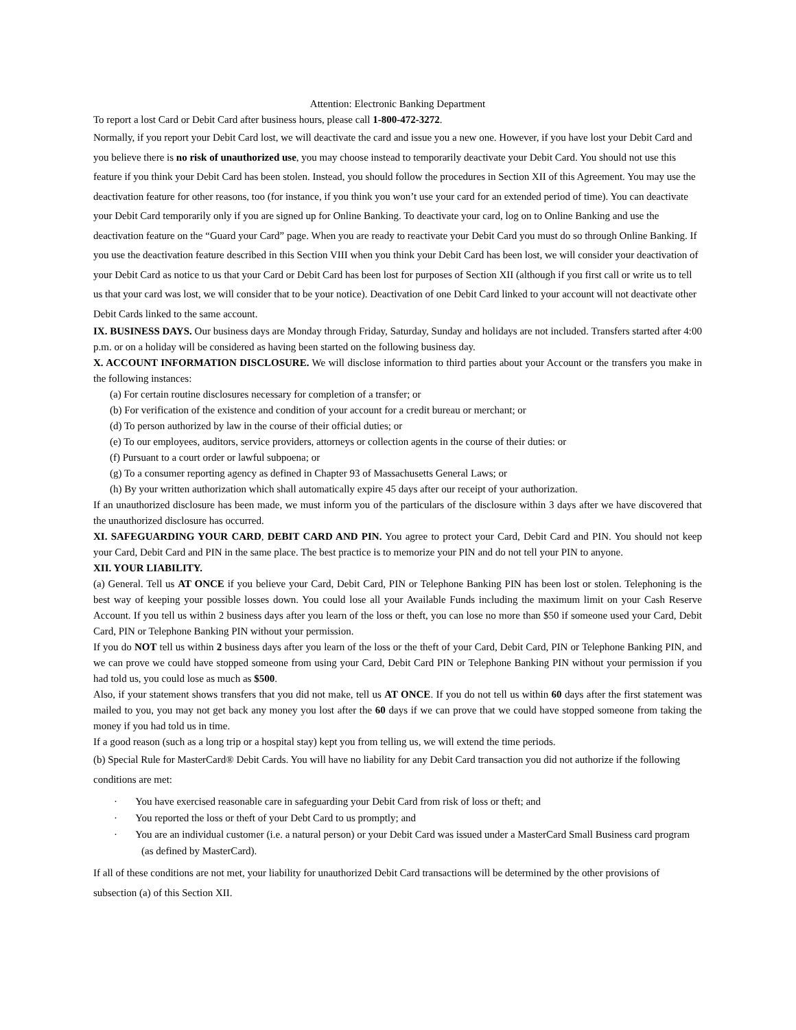Attention: Electronic Banking Department
To report a lost Card or Debit Card after business hours, please call 1-800-472-3272.
Normally, if you report your Debit Card lost, we will deactivate the card and issue you a new one. However, if you have lost your Debit Card and you believe there is no risk of unauthorized use, you may choose instead to temporarily deactivate your Debit Card. You should not use this feature if you think your Debit Card has been stolen. Instead, you should follow the procedures in Section XII of this Agreement. You may use the deactivation feature for other reasons, too (for instance, if you think you won’t use your card for an extended period of time). You can deactivate your Debit Card temporarily only if you are signed up for Online Banking. To deactivate your card, log on to Online Banking and use the deactivation feature on the “Guard your Card” page. When you are ready to reactivate your Debit Card you must do so through Online Banking. If you use the deactivation feature described in this Section VIII when you think your Debit Card has been lost, we will consider your deactivation of your Debit Card as notice to us that your Card or Debit Card has been lost for purposes of Section XII (although if you first call or write us to tell us that your card was lost, we will consider that to be your notice). Deactivation of one Debit Card linked to your account will not deactivate other Debit Cards linked to the same account.
IX. BUSINESS DAYS. Our business days are Monday through Friday, Saturday, Sunday and holidays are not included. Transfers started after 4:00 p.m. or on a holiday will be considered as having been started on the following business day.
X. ACCOUNT INFORMATION DISCLOSURE. We will disclose information to third parties about your Account or the transfers you make in the following instances:
(a) For certain routine disclosures necessary for completion of a transfer; or
(b) For verification of the existence and condition of your account for a credit bureau or merchant; or
(d) To person authorized by law in the course of their official duties; or
(e) To our employees, auditors, service providers, attorneys or collection agents in the course of their duties: or
(f) Pursuant to a court order or lawful subpoena; or
(g) To a consumer reporting agency as defined in Chapter 93 of Massachusetts General Laws; or
(h) By your written authorization which shall automatically expire 45 days after our receipt of your authorization.
If an unauthorized disclosure has been made, we must inform you of the particulars of the disclosure within 3 days after we have discovered that the unauthorized disclosure has occurred.
XI. SAFEGUARDING YOUR CARD, DEBIT CARD AND PIN. You agree to protect your Card, Debit Card and PIN. You should not keep your Card, Debit Card and PIN in the same place. The best practice is to memorize your PIN and do not tell your PIN to anyone.
XII. YOUR LIABILITY.
(a) General. Tell us AT ONCE if you believe your Card, Debit Card, PIN or Telephone Banking PIN has been lost or stolen. Telephoning is the best way of keeping your possible losses down. You could lose all your Available Funds including the maximum limit on your Cash Reserve Account. If you tell us within 2 business days after you learn of the loss or theft, you can lose no more than $50 if someone used your Card, Debit Card, PIN or Telephone Banking PIN without your permission.
If you do NOT tell us within 2 business days after you learn of the loss or the theft of your Card, Debit Card, PIN or Telephone Banking PIN, and we can prove we could have stopped someone from using your Card, Debit Card PIN or Telephone Banking PIN without your permission if you had told us, you could lose as much as $500.
Also, if your statement shows transfers that you did not make, tell us AT ONCE. If you do not tell us within 60 days after the first statement was mailed to you, you may not get back any money you lost after the 60 days if we can prove that we could have stopped someone from taking the money if you had told us in time.
If a good reason (such as a long trip or a hospital stay) kept you from telling us, we will extend the time periods.
(b) Special Rule for MasterCard® Debit Cards. You will have no liability for any Debit Card transaction you did not authorize if the following conditions are met:
· You have exercised reasonable care in safeguarding your Debit Card from risk of loss or theft; and
· You reported the loss or theft of your Debt Card to us promptly; and
· You are an individual customer (i.e. a natural person) or your Debit Card was issued under a MasterCard Small Business card program (as defined by MasterCard).
If all of these conditions are not met, your liability for unauthorized Debit Card transactions will be determined by the other provisions of subsection (a) of this Section XII.